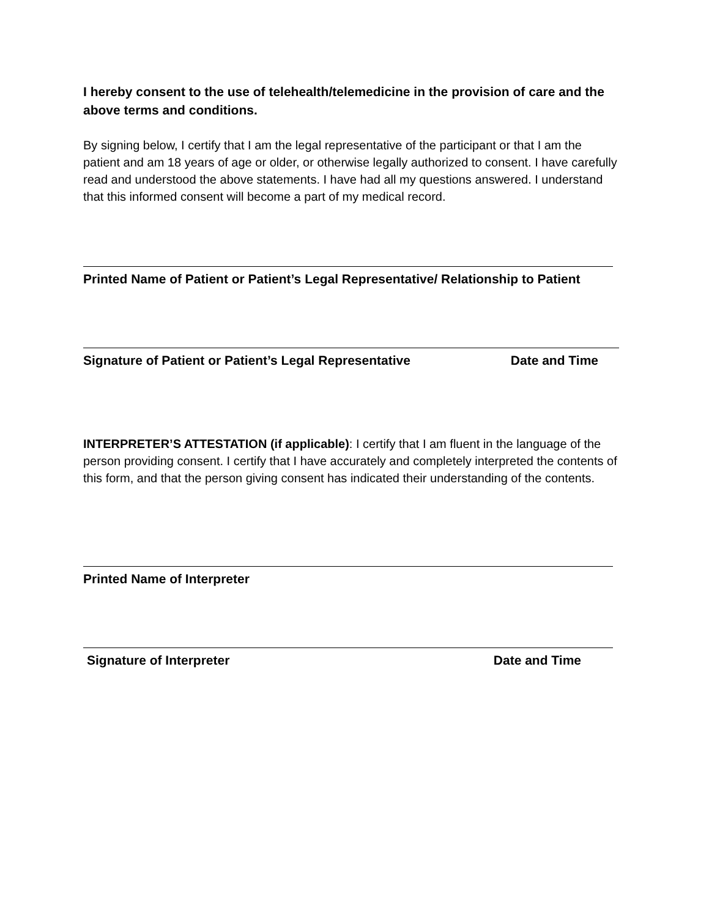I hereby consent to the use of telehealth/telemedicine in the provision of care and the above terms and conditions.
By signing below, I certify that I am the legal representative of the participant or that I am the patient and am 18 years of age or older, or otherwise legally authorized to consent. I have carefully read and understood the above statements. I have had all my questions answered. I understand that this informed consent will become a part of my medical record.
Printed Name of Patient or Patient’s Legal Representative/ Relationship to Patient
Signature of Patient or Patient’s Legal Representative Date and Time
INTERPRETER’S ATTESTATION (if applicable): I certify that I am fluent in the language of the person providing consent. I certify that I have accurately and completely interpreted the contents of this form, and that the person giving consent has indicated their understanding of the contents.
Printed Name of Interpreter
Signature of Interpreter Date and Time